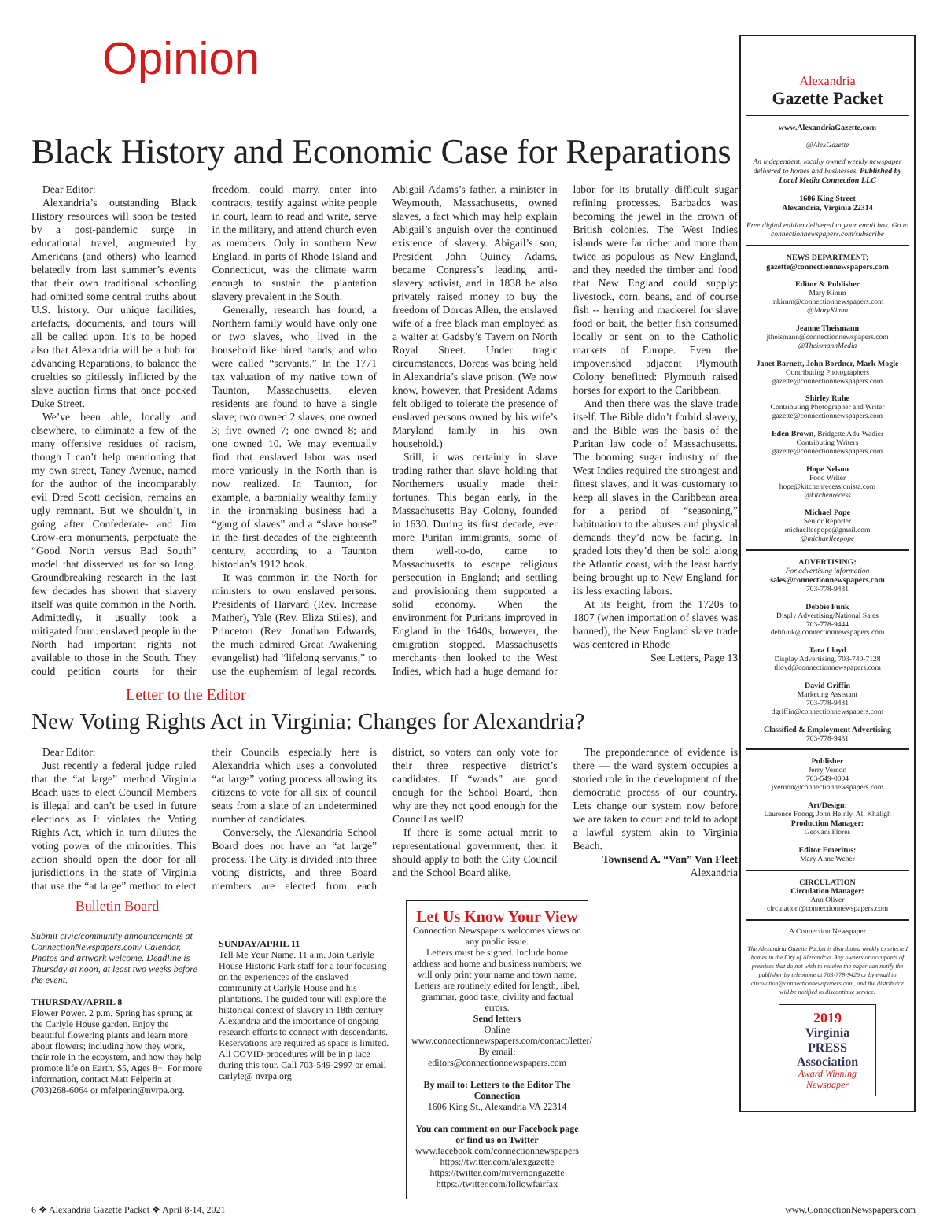Opinion
Black History and Economic Case for Reparations
Dear Editor:
Alexandria’s outstanding Black History resources will soon be tested by a post-pandemic surge in educational travel, augmented by Americans (and others) who learned belatedly from last summer’s events that their own traditional schooling had omitted some central truths about U.S. history. Our unique facilities, artefacts, documents, and tours will all be called upon. It’s to be hoped also that Alexandria will be a hub for advancing Reparations, to balance the cruelties so pitilessly inflicted by the slave auction firms that once pocked Duke Street.
We’ve been able, locally and elsewhere, to eliminate a few of the many offensive residues of racism, though I can’t help mentioning that my own street, Taney Avenue, named for the author of the incomparably evil Dred Scott decision, remains an ugly remnant. But we shouldn’t, in going after Confederate- and Jim Crow-era monuments, perpetuate the “Good North versus Bad South” model that disserved us for so long. Groundbreaking research in the last few decades has shown that slavery itself was quite common in the North. Admittedly, it usually took a mitigated form: enslaved people in the North had important rights not available to those in the South. They could petition courts for their freedom, could marry, enter into contracts, testify against white people in court, learn to read and write, serve in the military, and attend church even as members. Only in southern New England, in parts of Rhode Island and Connecticut, was the climate warm enough to sustain the plantation slavery prevalent in the South.
Generally, research has found, a Northern family would have only one or two slaves, who lived in the household like hired hands, and who were called “servants.” In the 1771 tax valuation of my native town of Taunton, Massachusetts, eleven residents are found to have a single slave; two owned 2 slaves; one owned 3; five owned 7; one owned 8; and one owned 10. We may eventually find that enslaved labor was used more variously in the North than is now realized. In Taunton, for example, a baronially wealthy family in the ironmaking business had a “gang of slaves” and a “slave house” in the first decades of the eighteenth century, according to a Taunton historian’s 1912 book.
It was common in the North for ministers to own enslaved persons. Presidents of Harvard (Rev. Increase Mather), Yale (Rev. Eliza Stiles), and Princeton (Rev. Jonathan Edwards, the much admired Great Awakening evangelist) had “lifelong servants,” to use the euphemism of legal records. Abigail Adams’s father, a minister in Weymouth, Massachusetts, owned slaves, a fact which may help explain Abigail’s anguish over the continued existence of slavery. Abigail’s son, President John Quincy Adams, became Congress’s leading anti-slavery activist, and in 1838 he also privately raised money to buy the freedom of Dorcas Allen, the enslaved wife of a free black man employed as a waiter at Gadsby’s Tavern on North Royal Street. Under tragic circumstances, Dorcas was being held in Alexandria’s slave prison. (We now know, however, that President Adams felt obliged to tolerate the presence of enslaved persons owned by his wife’s Maryland family in his own household.)
Still, it was certainly in slave trading rather than slave holding that Northerners usually made their fortunes. This began early, in the Massachusetts Bay Colony, founded in 1630. During its first decade, ever more Puritan immigrants, some of them well-to-do, came to Massachusetts to escape religious persecution in England; and settling and provisioning them supported a solid economy. When the environment for Puritans improved in England in the 1640s, however, the emigration stopped. Massachusetts merchants then looked to the West Indies, which had a huge demand for labor for its brutally difficult sugar refining processes. Barbados was becoming the jewel in the crown of British colonies. The West Indies islands were far richer and more than twice as populous as New England, and they needed the timber and food that New England could supply: livestock, corn, beans, and of course fish -- herring and mackerel for slave food or bait, the better fish consumed locally or sent on to the Catholic markets of Europe. Even the impoverished adjacent Plymouth Colony benefitted: Plymouth raised horses for export to the Caribbean.
And then there was the slave trade itself. The Bible didn’t forbid slavery, and the Bible was the basis of the Puritan law code of Massachusetts. The booming sugar industry of the West Indies required the strongest and fittest slaves, and it was customary to keep all slaves in the Caribbean area for a period of “seasoning,” habituation to the abuses and physical demands they’d now be facing. In graded lots they’d then be sold along the Atlantic coast, with the least hardy being brought up to New England for its less exacting labors.
At its height, from the 1720s to 1807 (when importation of slaves was banned), the New England slave trade was centered in Rhode
See Letters, Page 13
Letter to the Editor
New Voting Rights Act in Virginia: Changes for Alexandria?
Dear Editor:
Just recently a federal judge ruled that the “at large” method Virginia Beach uses to elect Council Members is illegal and can’t be used in future elections as It violates the Voting Rights Act, which in turn dilutes the voting power of the minorities. This action should open the door for all jurisdictions in the state of Virginia that use the “at large” method to elect their Councils especially here is Alexandria which uses a convoluted “at large” voting process allowing its citizens to vote for all six of council seats from a slate of an undetermined number of candidates.
Conversely, the Alexandria School Board does not have an “at large” process. The City is divided into three voting districts, and three Board members are elected from each district, so voters can only vote for their three respective district’s candidates. If “wards” are good enough for the School Board, then why are they not good enough for the Council as well?
If there is some actual merit to representational government, then it should apply to both the City Council and the School Board alike.
The preponderance of evidence is there — the ward system occupies a storied role in the development of the democratic process of our country. Lets change our system now before we are taken to court and told to adopt a lawful system akin to Virginia Beach.
Townsend A. “Van” Van Fleet
Alexandria
Bulletin Board
Submit civic/community announcements at ConnectionNewspapers.com/ Calendar. Photos and artwork welcome. Deadline is Thursday at noon, at least two weeks before the event.
THURSDAY/APRIL 8
Flower Power. 2 p.m. Spring has sprung at the Carlyle House garden. Enjoy the beautiful flowering plants and learn more about flowers; including how they work, their role in the ecoystem, and how they help promote life on Earth. $5, Ages 8+. For more information, contact Matt Felperin at (703)268-6064 or mfelperin@nvrpa.org.
SUNDAY/APRIL 11
Tell Me Your Name. 11 a.m. Join Carlyle House Historic Park staff for a tour focusing on the experiences of the enslaved community at Carlyle House and his plantations. The guided tour will explore the historical context of slavery in 18th century Alexandria and the importance of ongoing research efforts to connect with descendants. Reservations are required as space is limited. All COVID-procedures will be in p lace during this tour. Call 703-549-2997 or email carlyle@ nvrpa.org
Let Us Know Your View
Connection Newspapers welcomes views on any public issue.
Letters must be signed. Include home address and home and business numbers; we will only print your name and town name.
Letters are routinely edited for length, libel, grammar, good taste, civility and factual errors.
Send letters
Online www.connectionnewspapers.com/contact/letter/
By email: editors@connectionnewspapers.com
By mail to: Letters to the Editor The Connection
1606 King St., Alexandria VA 22314
You can comment on our Facebook page or find us on Twitter
www.facebook.com/connectionnewspapers
https://twitter.com/alexgazette
https://twitter.com/mtvernongazette
https://twitter.com/followfairfax
Alexandria
Gazette Packet
www.AlexandriaGazette.com
@AlexGazette
An independent, locally owned weekly newspaper delivered to homes and businesses. Published by Local Media Connection LLC
1606 King Street
Alexandria, Virginia 22314
Free digital edition delivered to your email box. Go to connectionnewspapers.com/subscribe
NEWS DEPARTMENT:
gazette@connectionnewspapers.com
Editor & Publisher
Mary Kimm
mkimm@connectionnewspapers.com
@MaryKimm
Jeanne Theismann
jtheismann@connectionnewspapers.com
@TheismannMedia
Janet Barnett, John Bordner, Mark Mogle
Contributing Photographers
gazette@connectionnewspapers.com
Shirley Ruhe
Contributing Photographer and Writer
gazette@connectionnewspapers.com
Eden Brown, Bridgette Adu-Wadier
Contributing Writers
gazette@connectionnewspapers.com
Hope Nelson
Food Writer
hope@kitchenrecessionista.com
@kitchenrecess
Michael Pope
Senior Reporter
michaelleepope@gmail.com
@michaelleepope
ADVERTISING:
For advertising information
sales@connectionnewspapers.com
703-778-9431
Debbie Funk
Disply Advertising/National Sales
703-778-9444
debfunk@connectionnewspapers.com
Tara Lloyd
Display Advertising, 703-740-7128
tlloyd@connectionnewspapers.com
David Griffin
Marketing Assistant
703-778-9431
dgriffin@connectionnewspapers.com
Classified & Employment Advertising
703-778-9431
Publisher
Jerry Vernon
703-549-0004
jvernon@connectionnewspapers.com
Art/Design:
Laurence Foong, John Heinly, Ali Khaligh
Production Manager:
Geovani Flores
Editor Emeritus:
Mary Anne Weber
CIRCULATION
Circulation Manager:
Ann Oliver
circulation@connectionnewspapers.com
A Connection Newspaper
The Alexandria Gazette Packet is distributed weekly to selected homes in the City of Alexandria. Any owners or occupants of premises that do not wish to receive the paper can notify the publisher by telephone at 703-778-9426 or by email to circulation@connectionnewspapers.com, and the distributor will be notified to discontinue service.
2019
Virginia
PRESS
Association
Award Winning Newspaper
6 ❖ Alexandria Gazette Packet ❖ April 8-14, 2021 www.ConnectionNewspapers.com